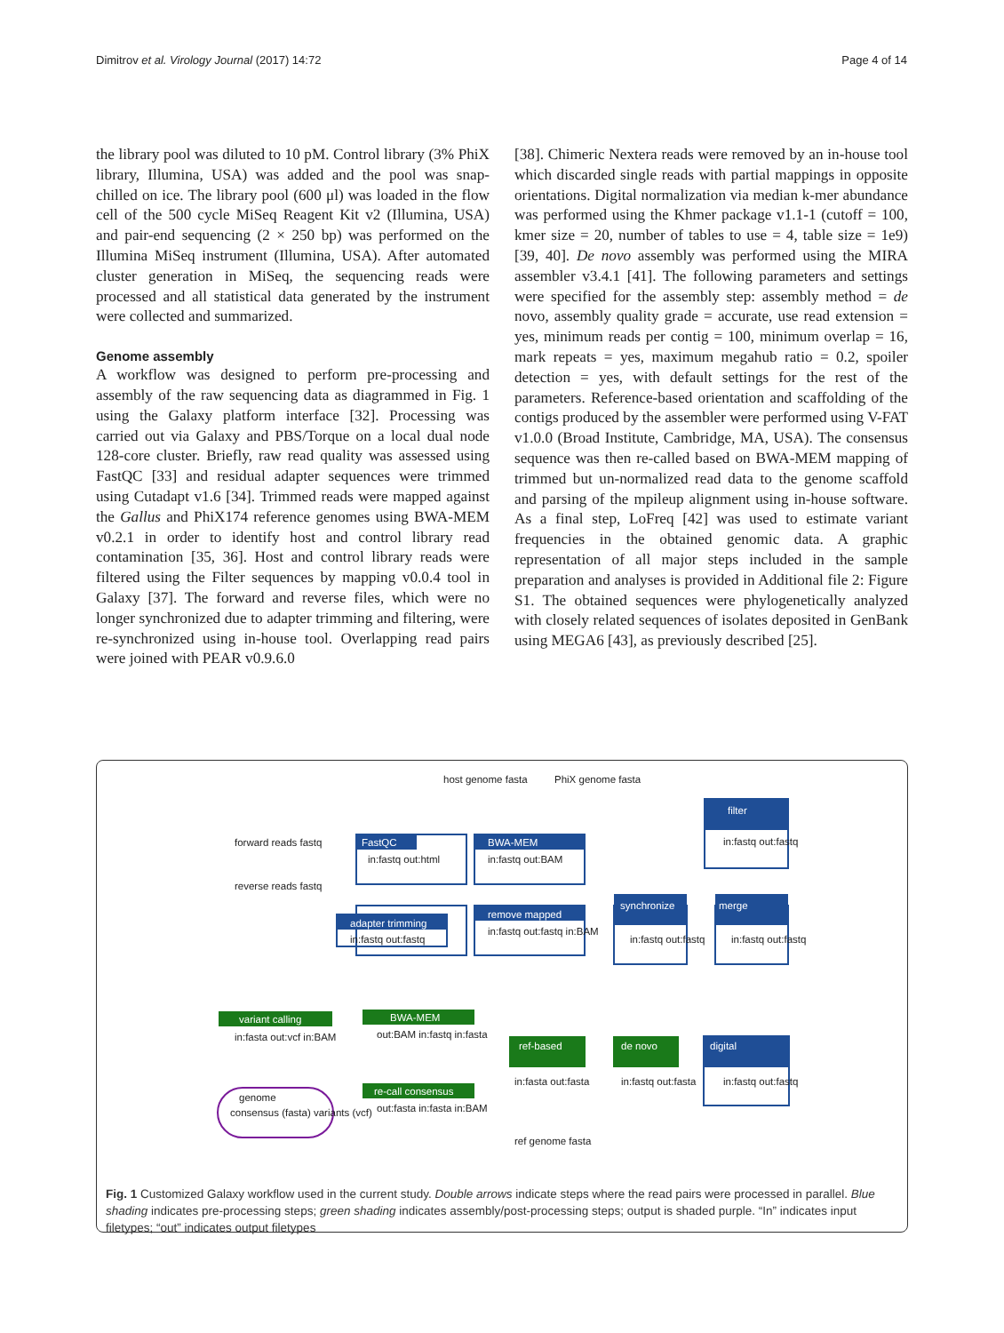Dimitrov et al. Virology Journal (2017) 14:72 Page 4 of 14
the library pool was diluted to 10 pM. Control library (3% PhiX library, Illumina, USA) was added and the pool was snap-chilled on ice. The library pool (600 μl) was loaded in the flow cell of the 500 cycle MiSeq Reagent Kit v2 (Illumina, USA) and pair-end sequencing (2 × 250 bp) was performed on the Illumina MiSeq instrument (Illumina, USA). After automated cluster generation in MiSeq, the sequencing reads were processed and all statistical data generated by the instrument were collected and summarized.
Genome assembly
A workflow was designed to perform pre-processing and assembly of the raw sequencing data as diagrammed in Fig. 1 using the Galaxy platform interface [32]. Processing was carried out via Galaxy and PBS/Torque on a local dual node 128-core cluster. Briefly, raw read quality was assessed using FastQC [33] and residual adapter sequences were trimmed using Cutadapt v1.6 [34]. Trimmed reads were mapped against the Gallus and PhiX174 reference genomes using BWA-MEM v0.2.1 in order to identify host and control library read contamination [35, 36]. Host and control library reads were filtered using the Filter sequences by mapping v0.0.4 tool in Galaxy [37]. The forward and reverse files, which were no longer synchronized due to adapter trimming and filtering, were re-synchronized using in-house tool. Overlapping read pairs were joined with PEAR v0.9.6.0
[38]. Chimeric Nextera reads were removed by an in-house tool which discarded single reads with partial mappings in opposite orientations. Digital normalization via median k-mer abundance was performed using the Khmer package v1.1-1 (cutoff = 100, kmer size = 20, number of tables to use = 4, table size = 1e9) [39, 40]. De novo assembly was performed using the MIRA assembler v3.4.1 [41]. The following parameters and settings were specified for the assembly step: assembly method = de novo, assembly quality grade = accurate, use read extension = yes, minimum reads per contig = 100, minimum overlap = 16, mark repeats = yes, maximum megahub ratio = 0.2, spoiler detection = yes, with default settings for the rest of the parameters. Reference-based orientation and scaffolding of the contigs produced by the assembler were performed using V-FAT v1.0.0 (Broad Institute, Cambridge, MA, USA). The consensus sequence was then re-called based on BWA-MEM mapping of trimmed but un-normalized read data to the genome scaffold and parsing of the mpileup alignment using in-house software. As a final step, LoFreq [42] was used to estimate variant frequencies in the obtained genomic data. A graphic representation of all major steps included in the sample preparation and analyses is provided in Additional file 2: Figure S1. The obtained sequences were phylogenetically analyzed with closely related sequences of isolates deposited in GenBank using MEGA6 [43], as previously described [25].
BWA-MEM
FastQC
remove mapped
adapter trimming
synchronize
merge
filter
digital
variant calling
BWA-MEM
re-call consensus
ref-based
de novo
in:fastq out:BAM
in:fastq out:html
in:fastq out:fastq in:BAM
in:fastq out:fastq
in:fastq out:fastq
in:fastq out:fastq
in:fastq out:fastq
in:fastq out:fastq
in:fasta out:vcf in:BAM
out:BAM in:fastq in:fasta
out:fasta in:fasta in:BAM
consensus (fasta) variants (vcf)
genome
host genome fasta
PhiX genome fasta
forward reads fastq
reverse reads fastq
in:fasta out:fasta
in:fastq out:fasta
ref genome fasta
Fig. 1 Customized Galaxy workflow used in the current study. Double arrows indicate steps where the read pairs were processed in parallel. Blue shading indicates pre-processing steps; green shading indicates assembly/post-processing steps; output is shaded purple. “In” indicates input filetypes; “out” indicates output filetypes